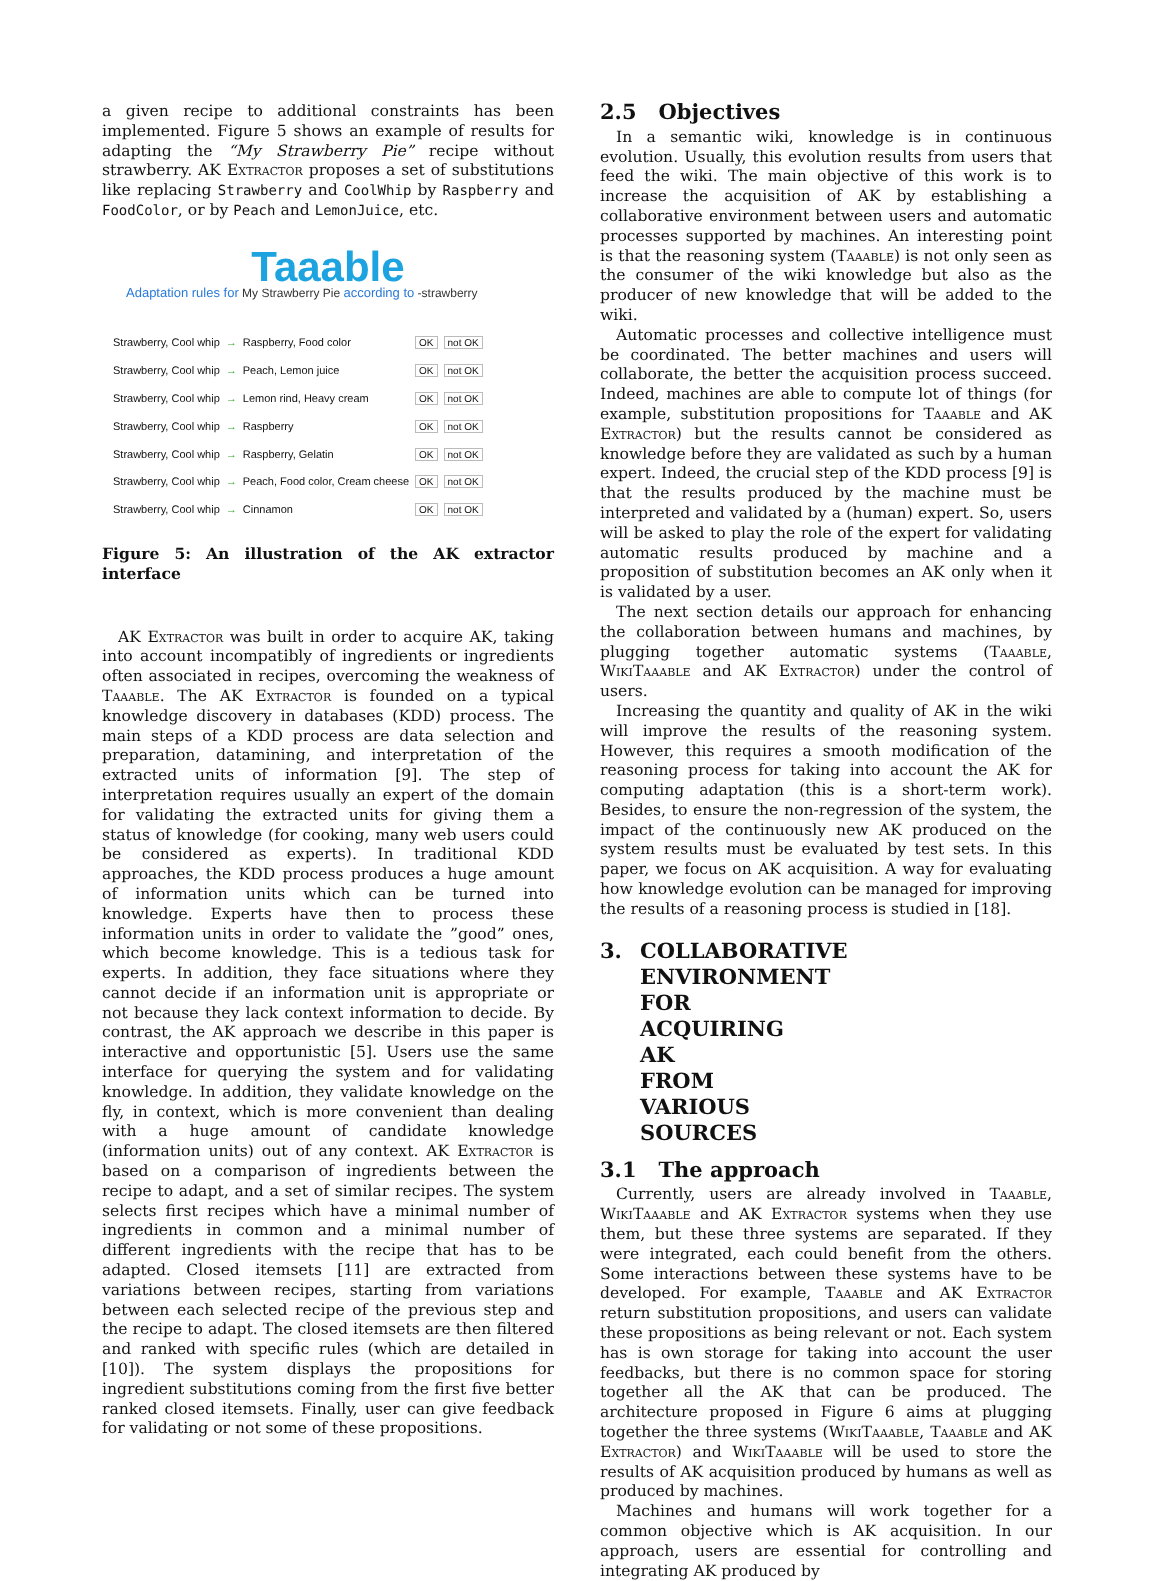a given recipe to additional constraints has been implemented. Figure 5 shows an example of results for adapting the “My Strawberry Pie” recipe without strawberry. AK Extractor proposes a set of substitutions like replacing Strawberry and CoolWhip by Raspberry and FoodColor, or by Peach and LemonJuice, etc.
Taaable
Adaptation rules for My Strawberry Pie according to -strawberry
| Strawberry, Cool whip | → | Raspberry, Food color | OK | not OK |
| Strawberry, Cool whip | → | Peach, Lemon juice | OK | not OK |
| Strawberry, Cool whip | → | Lemon rind, Heavy cream | OK | not OK |
| Strawberry, Cool whip | → | Raspberry | OK | not OK |
| Strawberry, Cool whip | → | Raspberry, Gelatin | OK | not OK |
| Strawberry, Cool whip | → | Peach, Food color, Cream cheese | OK | not OK |
| Strawberry, Cool whip | → | Cinnamon | OK | not OK |
Figure 5: An illustration of the AK extractor interface
AK Extractor was built in order to acquire AK, taking into account incompatibly of ingredients or ingredients often associated in recipes, overcoming the weakness of Taaable. The AK Extractor is founded on a typical knowledge discovery in databases (KDD) process. The main steps of a KDD process are data selection and preparation, datamining, and interpretation of the extracted units of information [9]. The step of interpretation requires usually an expert of the domain for validating the extracted units for giving them a status of knowledge (for cooking, many web users could be considered as experts). In traditional KDD approaches, the KDD process produces a huge amount of information units which can be turned into knowledge. Experts have then to process these information units in order to validate the ”good” ones, which become knowledge. This is a tedious task for experts. In addition, they face situations where they cannot decide if an information unit is appropriate or not because they lack context information to decide. By contrast, the AK approach we describe in this paper is interactive and opportunistic [5]. Users use the same interface for querying the system and for validating knowledge. In addition, they validate knowledge on the fly, in context, which is more convenient than dealing with a huge amount of candidate knowledge (information units) out of any context. AK Extractor is based on a comparison of ingredients between the recipe to adapt, and a set of similar recipes. The system selects first recipes which have a minimal number of ingredients in common and a minimal number of different ingredients with the recipe that has to be adapted. Closed itemsets [11] are extracted from variations between recipes, starting from variations between each selected recipe of the previous step and the recipe to adapt. The closed itemsets are then filtered and ranked with specific rules (which are detailed in [10]). The system displays the propositions for ingredient substitutions coming from the first five better ranked closed itemsets. Finally, user can give feedback for validating or not some of these propositions.
2.5 Objectives
In a semantic wiki, knowledge is in continuous evolution. Usually, this evolution results from users that feed the wiki. The main objective of this work is to increase the acquisition of AK by establishing a collaborative environment between users and automatic processes supported by machines. An interesting point is that the reasoning system (Taaable) is not only seen as the consumer of the wiki knowledge but also as the producer of new knowledge that will be added to the wiki.
Automatic processes and collective intelligence must be coordinated. The better machines and users will collaborate, the better the acquisition process succeed. Indeed, machines are able to compute lot of things (for example, substitution propositions for Taaable and AK Extractor) but the results cannot be considered as knowledge before they are validated as such by a human expert. Indeed, the crucial step of the KDD process [9] is that the results produced by the machine must be interpreted and validated by a (human) expert. So, users will be asked to play the role of the expert for validating automatic results produced by machine and a proposition of substitution becomes an AK only when it is validated by a user.
The next section details our approach for enhancing the collaboration between humans and machines, by plugging together automatic systems (Taaable, WikiTaaable and AK Extractor) under the control of users.
Increasing the quantity and quality of AK in the wiki will improve the results of the reasoning system. However, this requires a smooth modification of the reasoning process for taking into account the AK for computing adaptation (this is a short-term work). Besides, to ensure the non-regression of the system, the impact of the continuously new AK produced on the system results must be evaluated by test sets. In this paper, we focus on AK acquisition. A way for evaluating how knowledge evolution can be managed for improving the results of a reasoning process is studied in [18].
3. COLLABORATIVE ENVIRONMENT FOR ACQUIRING AK FROM VARIOUS SOURCES
3.1 The approach
Currently, users are already involved in Taaable, WikiTaaable and AK Extractor systems when they use them, but these three systems are separated. If they were integrated, each could benefit from the others. Some interactions between these systems have to be developed. For example, Taaable and AK Extractor return substitution propositions, and users can validate these propositions as being relevant or not. Each system has is own storage for taking into account the user feedbacks, but there is no common space for storing together all the AK that can be produced. The architecture proposed in Figure 6 aims at plugging together the three systems (WikiTaaable, Taaable and AK Extractor) and WikiTaaable will be used to store the results of AK acquisition produced by humans as well as produced by machines.
Machines and humans will work together for a common objective which is AK acquisition. In our approach, users are essential for controlling and integrating AK produced by